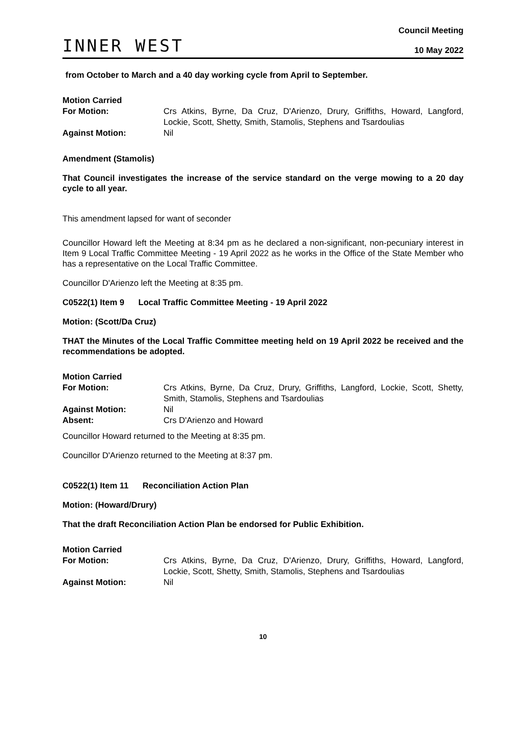INNER WEST
Council Meeting
10 May 2022
from October to March and a 40 day working cycle from April to September.
| Motion Carried | |
| For Motion: | Crs Atkins, Byrne, Da Cruz, D'Arienzo, Drury, Griffiths, Howard, Langford, Lockie, Scott, Shetty, Smith, Stamolis, Stephens and Tsardoulias |
| Against Motion: | Nil |
Amendment (Stamolis)
That Council investigates the increase of the service standard on the verge mowing to a 20 day cycle to all year.
This amendment lapsed for want of seconder
Councillor Howard left the Meeting at 8:34 pm as he declared a non-significant, non-pecuniary interest in Item 9 Local Traffic Committee Meeting - 19 April 2022 as he works in the Office of the State Member who has a representative on the Local Traffic Committee.
Councillor D'Arienzo left the Meeting at 8:35 pm.
C0522(1) Item 9 Local Traffic Committee Meeting - 19 April 2022
Motion: (Scott/Da Cruz)
THAT the Minutes of the Local Traffic Committee meeting held on 19 April 2022 be received and the recommendations be adopted.
| Motion Carried | |
| For Motion: | Crs Atkins, Byrne, Da Cruz, Drury, Griffiths, Langford, Lockie, Scott, Shetty, Smith, Stamolis, Stephens and Tsardoulias |
| Against Motion: | Nil |
| Absent: | Crs D'Arienzo and Howard |
Councillor Howard returned to the Meeting at 8:35 pm.
Councillor D'Arienzo returned to the Meeting at 8:37 pm.
C0522(1) Item 11 Reconciliation Action Plan
Motion: (Howard/Drury)
That the draft Reconciliation Action Plan be endorsed for Public Exhibition.
| Motion Carried | |
| For Motion: | Crs Atkins, Byrne, Da Cruz, D'Arienzo, Drury, Griffiths, Howard, Langford, Lockie, Scott, Shetty, Smith, Stamolis, Stephens and Tsardoulias |
| Against Motion: | Nil |
10